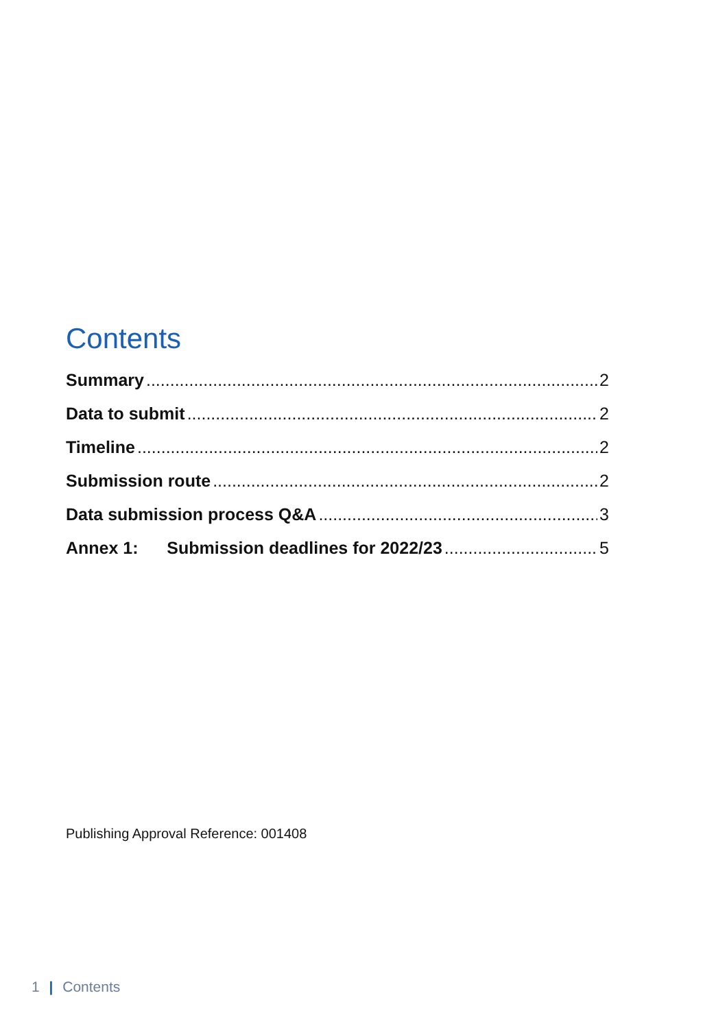Contents
Summary 2
Data to submit 2
Timeline 2
Submission route 2
Data submission process Q&A 3
Annex 1: Submission deadlines for 2022/23 5
Publishing Approval Reference: 001408
1 | Contents